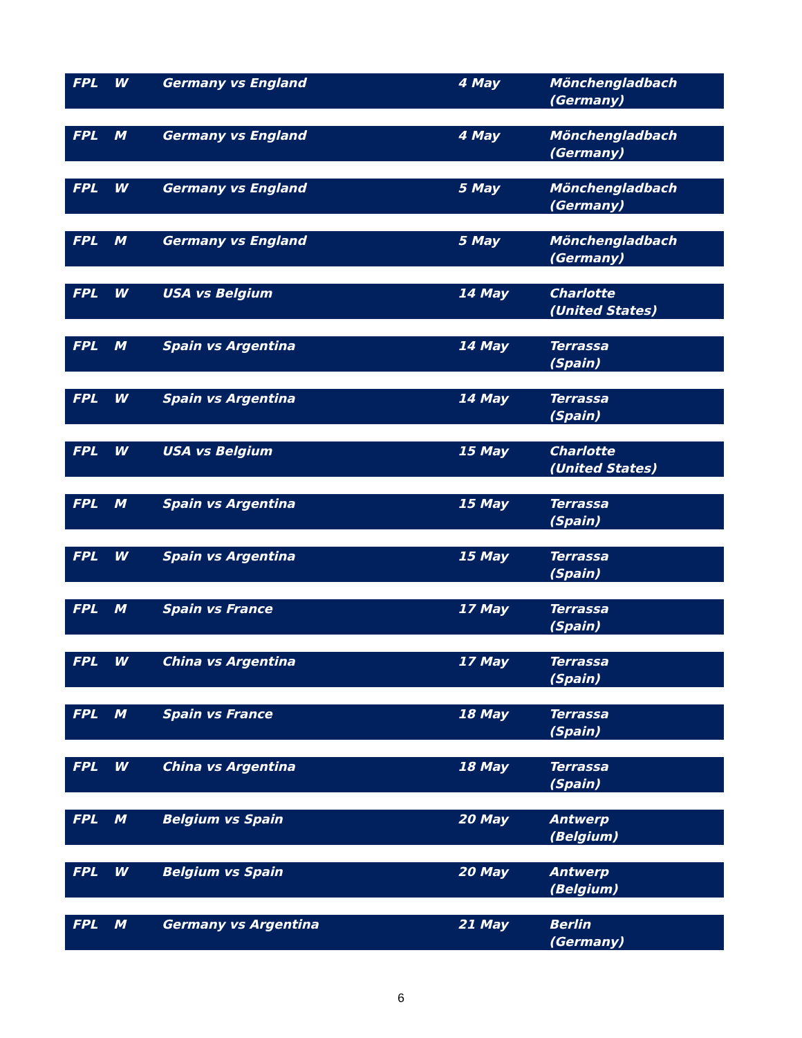| FPL | W | Germany vs England | 4 May | Mönchengladbach (Germany) |
| FPL | M | Germany vs England | 4 May | Mönchengladbach (Germany) |
| FPL | W | Germany vs England | 5 May | Mönchengladbach (Germany) |
| FPL | M | Germany vs England | 5 May | Mönchengladbach (Germany) |
| FPL | W | USA vs Belgium | 14 May | Charlotte (United States) |
| FPL | M | Spain vs Argentina | 14 May | Terrassa (Spain) |
| FPL | W | Spain vs Argentina | 14 May | Terrassa (Spain) |
| FPL | W | USA vs Belgium | 15 May | Charlotte (United States) |
| FPL | M | Spain vs Argentina | 15 May | Terrassa (Spain) |
| FPL | W | Spain vs Argentina | 15 May | Terrassa (Spain) |
| FPL | M | Spain vs France | 17 May | Terrassa (Spain) |
| FPL | W | China vs Argentina | 17 May | Terrassa (Spain) |
| FPL | M | Spain vs France | 18 May | Terrassa (Spain) |
| FPL | W | China vs Argentina | 18 May | Terrassa (Spain) |
| FPL | M | Belgium vs Spain | 20 May | Antwerp (Belgium) |
| FPL | W | Belgium vs Spain | 20 May | Antwerp (Belgium) |
| FPL | M | Germany vs Argentina | 21 May | Berlin (Germany) |
6